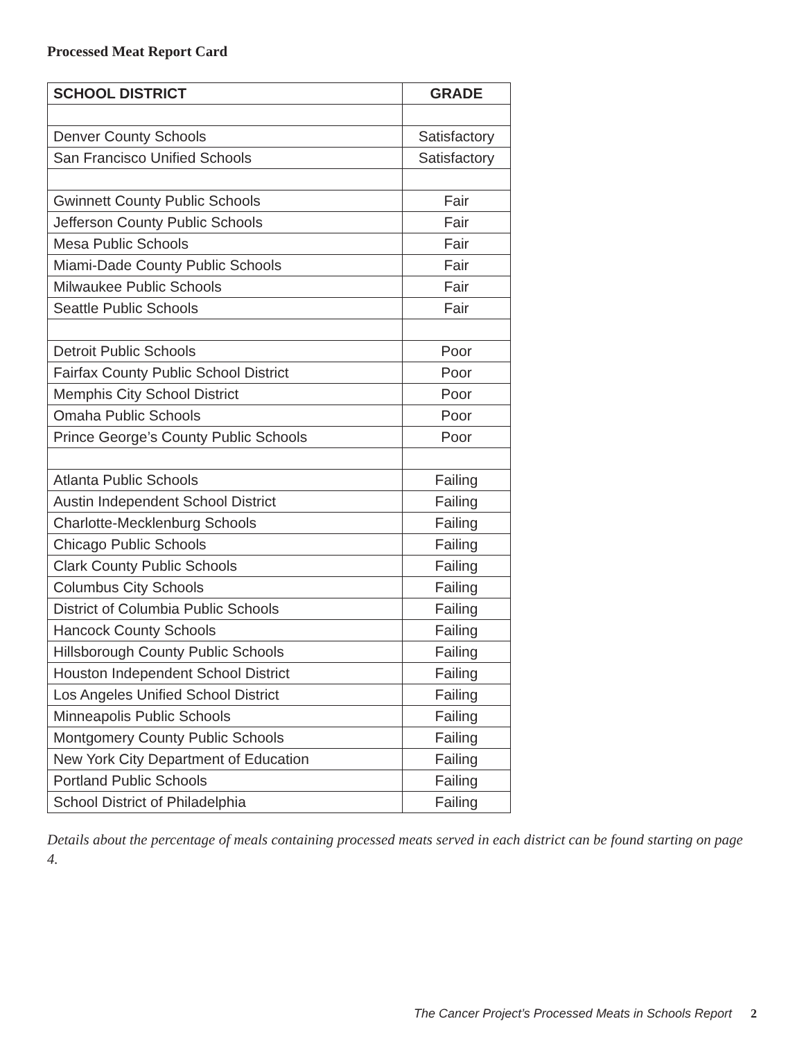Processed Meat Report Card
| SCHOOL DISTRICT | GRADE |
| --- | --- |
| Denver County Schools | Satisfactory |
| San Francisco Unified Schools | Satisfactory |
| Gwinnett County Public Schools | Fair |
| Jefferson County Public Schools | Fair |
| Mesa Public Schools | Fair |
| Miami-Dade County Public Schools | Fair |
| Milwaukee Public Schools | Fair |
| Seattle Public Schools | Fair |
| Detroit Public Schools | Poor |
| Fairfax County Public School District | Poor |
| Memphis City School District | Poor |
| Omaha Public Schools | Poor |
| Prince George’s County Public Schools | Poor |
| Atlanta Public Schools | Failing |
| Austin Independent School District | Failing |
| Charlotte-Mecklenburg Schools | Failing |
| Chicago Public Schools | Failing |
| Clark County Public Schools | Failing |
| Columbus City Schools | Failing |
| District of Columbia Public Schools | Failing |
| Hancock County Schools | Failing |
| Hillsborough County Public Schools | Failing |
| Houston Independent School District | Failing |
| Los Angeles Unified School District | Failing |
| Minneapolis Public Schools | Failing |
| Montgomery County Public Schools | Failing |
| New York City Department of Education | Failing |
| Portland Public Schools | Failing |
| School District of Philadelphia | Failing |
Details about the percentage of meals containing processed meats served in each district can be found starting on page 4.
The Cancer Project’s Processed Meats in Schools Report 2